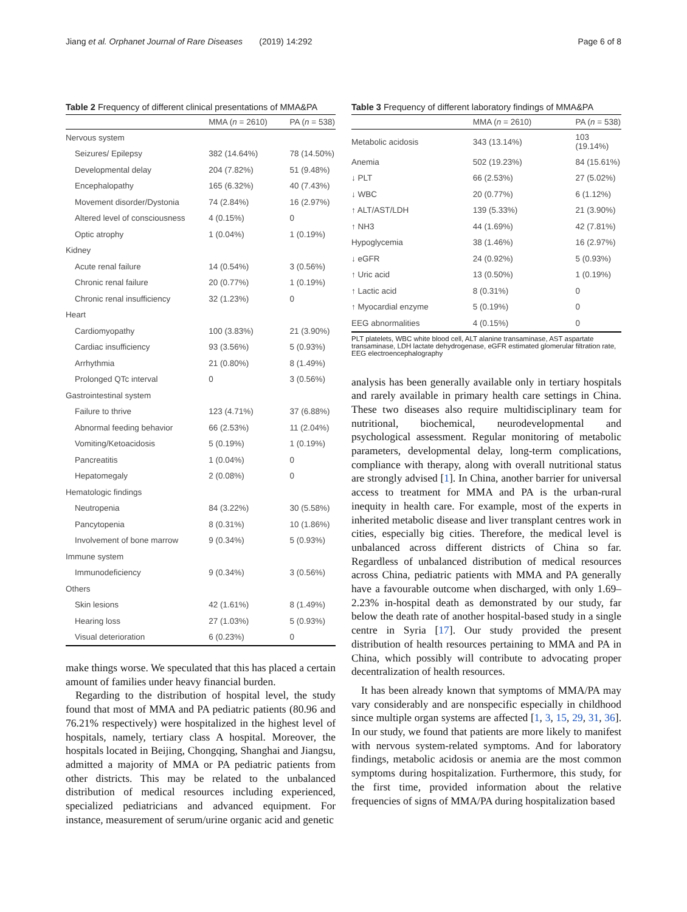Jiang et al. Orphanet Journal of Rare Diseases (2019) 14:292 Page 6 of 8
Table 2 Frequency of different clinical presentations of MMA&PA
| | MMA ( n = 2610) | PA ( n = 538) |
| --- | --- | --- |
| Nervous system | | |
| Seizures/ Epilepsy | 382 (14.64%) | 78 (14.50%) |
| Developmental delay | 204 (7.82%) | 51 (9.48%) |
| Encephalopathy | 165 (6.32%) | 40 (7.43%) |
| Movement disorder/Dystonia | 74 (2.84%) | 16 (2.97%) |
| Altered level of consciousness | 4 (0.15%) | 0 |
| Optic atrophy | 1 (0.04%) | 1 (0.19%) |
| Kidney | | |
| Acute renal failure | 14 (0.54%) | 3 (0.56%) |
| Chronic renal failure | 20 (0.77%) | 1 (0.19%) |
| Chronic renal insufficiency | 32 (1.23%) | 0 |
| Heart | | |
| Cardiomyopathy | 100 (3.83%) | 21 (3.90%) |
| Cardiac insufficiency | 93 (3.56%) | 5 (0.93%) |
| Arrhythmia | 21 (0.80%) | 8 (1.49%) |
| Prolonged QTc interval | 0 | 3 (0.56%) |
| Gastrointestinal system | | |
| Failure to thrive | 123 (4.71%) | 37 (6.88%) |
| Abnormal feeding behavior | 66 (2.53%) | 11 (2.04%) |
| Vomiting/Ketoacidosis | 5 (0.19%) | 1 (0.19%) |
| Pancreatitis | 1 (0.04%) | 0 |
| Hepatomegaly | 2 (0.08%) | 0 |
| Hematologic findings | | |
| Neutropenia | 84 (3.22%) | 30 (5.58%) |
| Pancytopenia | 8 (0.31%) | 10 (1.86%) |
| Involvement of bone marrow | 9 (0.34%) | 5 (0.93%) |
| Immune system | | |
| Immunodeficiency | 9 (0.34%) | 3 (0.56%) |
| Others | | |
| Skin lesions | 42 (1.61%) | 8 (1.49%) |
| Hearing loss | 27 (1.03%) | 5 (0.93%) |
| Visual deterioration | 6 (0.23%) | 0 |
make things worse. We speculated that this has placed a certain amount of families under heavy financial burden.
Regarding to the distribution of hospital level, the study found that most of MMA and PA pediatric patients (80.96 and 76.21% respectively) were hospitalized in the highest level of hospitals, namely, tertiary class A hospital. Moreover, the hospitals located in Beijing, Chongqing, Shanghai and Jiangsu, admitted a majority of MMA or PA pediatric patients from other districts. This may be related to the unbalanced distribution of medical resources including experienced, specialized pediatricians and advanced equipment. For instance, measurement of serum/urine organic acid and genetic
Table 3 Frequency of different laboratory findings of MMA&PA
| | MMA ( n = 2610) | PA ( n = 538) |
| --- | --- | --- |
| Metabolic acidosis | 343 (13.14%) | 103 (19.14%) |
| Anemia | 502 (19.23%) | 84 (15.61%) |
| ↓ PLT | 66 (2.53%) | 27 (5.02%) |
| ↓ WBC | 20 (0.77%) | 6 (1.12%) |
| ↑ ALT/AST/LDH | 139 (5.33%) | 21 (3.90%) |
| ↑ NH3 | 44 (1.69%) | 42 (7.81%) |
| Hypoglycemia | 38 (1.46%) | 16 (2.97%) |
| ↓ eGFR | 24 (0.92%) | 5 (0.93%) |
| ↑ Uric acid | 13 (0.50%) | 1 (0.19%) |
| ↑ Lactic acid | 8 (0.31%) | 0 |
| ↑ Myocardial enzyme | 5 (0.19%) | 0 |
| EEG abnormalities | 4 (0.15%) | 0 |
PLT platelets, WBC white blood cell, ALT alanine transaminase, AST aspartate transaminase, LDH lactate dehydrogenase, eGFR estimated glomerular filtration rate, EEG electroencephalography
analysis has been generally available only in tertiary hospitals and rarely available in primary health care settings in China. These two diseases also require multidisciplinary team for nutritional, biochemical, neurodevelopmental and psychological assessment. Regular monitoring of metabolic parameters, developmental delay, long-term complications, compliance with therapy, along with overall nutritional status are strongly advised [1]. In China, another barrier for universal access to treatment for MMA and PA is the urban-rural inequity in health care. For example, most of the experts in inherited metabolic disease and liver transplant centres work in cities, especially big cities. Therefore, the medical level is unbalanced across different districts of China so far. Regardless of unbalanced distribution of medical resources across China, pediatric patients with MMA and PA generally have a favourable outcome when discharged, with only 1.69–2.23% in-hospital death as demonstrated by our study, far below the death rate of another hospital-based study in a single centre in Syria [17]. Our study provided the present distribution of health resources pertaining to MMA and PA in China, which possibly will contribute to advocating proper decentralization of health resources.
It has been already known that symptoms of MMA/PA may vary considerably and are nonspecific especially in childhood since multiple organ systems are affected [1, 3, 15, 29, 31, 36]. In our study, we found that patients are more likely to manifest with nervous system-related symptoms. And for laboratory findings, metabolic acidosis or anemia are the most common symptoms during hospitalization. Furthermore, this study, for the first time, provided information about the relative frequencies of signs of MMA/PA during hospitalization based